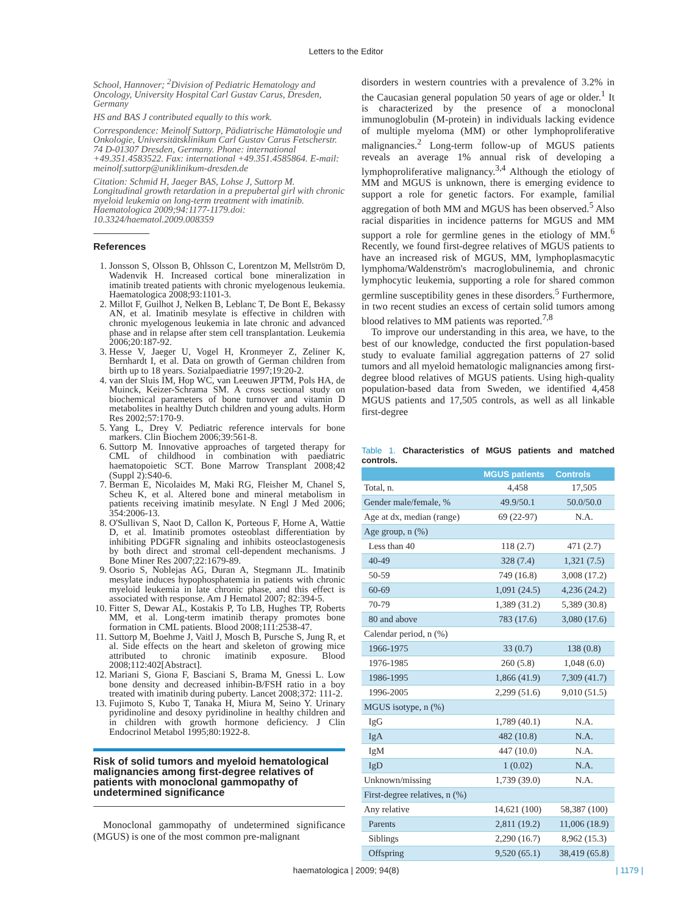Letters to the Editor
School, Hannover; <sup>2</sup>Division of Pediatric Hematology and Oncology, University Hospital Carl Gustav Carus, Dresden, Germany
HS and BAS J contributed equally to this work.
Correspondence: Meinolf Suttorp, Pädiatrische Hämatologie und Onkologie, Universitätsklinikum Carl Gustav Carus Fetscherstr. 74 D-01307 Dresden, Germany. Phone: international +49.351.4583522. Fax: international +49.351.4585864. E-mail: meinolf.suttorp@uniklinikum-dresden.de
Citation: Schmid H, Jaeger BAS, Lohse J, Suttorp M. Longitudinal growth retardation in a prepubertal girl with chronic myeloid leukemia on long-term treatment with imatinib. Haematologica 2009;94:1177-1179.doi: 10.3324/haematol.2009.008359
References
1. Jonsson S, Olsson B, Ohlsson C, Lorentzon M, Mellström D, Wadenvik H. Increased cortical bone mineralization in imatinib treated patients with chronic myelogenous leukemia. Haematologica 2008;93:1101-3.
2. Millot F, Guilhot J, Nelken B, Leblanc T, De Bont E, Bekassy AN, et al. Imatinib mesylate is effective in children with chronic myelogenous leukemia in late chronic and advanced phase and in relapse after stem cell transplantation. Leukemia 2006;20:187-92.
3. Hesse V, Jaeger U, Vogel H, Kronmeyer Z, Zeliner K, Bernhardt I, et al. Data on growth of German children from birth up to 18 years. Sozialpaediatrie 1997;19:20-2.
4. van der Sluis IM, Hop WC, van Leeuwen JPTM, Pols HA, de Muinck, Keizer-Schrama SM. A cross sectional study on biochemical parameters of bone turnover and vitamin D metabolites in healthy Dutch children and young adults. Horm Res 2002;57:170-9.
5. Yang L, Drey V. Pediatric reference intervals for bone markers. Clin Biochem 2006;39:561-8.
6. Suttorp M. Innovative approaches of targeted therapy for CML of childhood in combination with paediatric haematopoietic SCT. Bone Marrow Transplant 2008;42 (Suppl 2):S40-6.
7. Berman E, Nicolaides M, Maki RG, Fleisher M, Chanel S, Scheu K, et al. Altered bone and mineral metabolism in patients receiving imatinib mesylate. N Engl J Med 2006; 354:2006-13.
8. O'Sullivan S, Naot D, Callon K, Porteous F, Horne A, Wattie D, et al. Imatinib promotes osteoblast differentiation by inhibiting PDGFR signaling and inhibits osteoclastogenesis by both direct and stromal cell-dependent mechanisms. J Bone Miner Res 2007;22:1679-89.
9. Osorio S, Noblejas AG, Duran A, Stegmann JL. Imatinib mesylate induces hypophosphatemia in patients with chronic myeloid leukemia in late chronic phase, and this effect is associated with response. Am J Hematol 2007; 82:394-5.
10. Fitter S, Dewar AL, Kostakis P, To LB, Hughes TP, Roberts MM, et al. Long-term imatinib therapy promotes bone formation in CML patients. Blood 2008;111:2538-47.
11. Suttorp M, Boehme J, Vaitl J, Mosch B, Pursche S, Jung R, et al. Side effects on the heart and skeleton of growing mice attributed to chronic imatinib exposure. Blood 2008;112:402[Abstract].
12. Mariani S, Giona F, Basciani S, Brama M, Gnessi L. Low bone density and decreased inhibin-B/FSH ratio in a boy treated with imatinib during puberty. Lancet 2008;372: 111-2.
13. Fujimoto S, Kubo T, Tanaka H, Miura M, Seino Y. Urinary pyridinoline and desoxy pyridinoline in healthy children and in children with growth hormone deficiency. J Clin Endocrinol Metabol 1995;80:1922-8.
Risk of solid tumors and myeloid hematological malignancies among first-degree relatives of patients with monoclonal gammopathy of undetermined significance
Monoclonal gammopathy of undetermined significance (MGUS) is one of the most common pre-malignant
disorders in western countries with a prevalence of 3.2% in the Caucasian general population 50 years of age or older.<sup>1</sup> It is characterized by the presence of a monoclonal immunoglobulin (M-protein) in individuals lacking evidence of multiple myeloma (MM) or other lymphoproliferative malignancies.<sup>2</sup> Long-term follow-up of MGUS patients reveals an average 1% annual risk of developing a lymphoproliferative malignancy.<sup>3,4</sup> Although the etiology of MM and MGUS is unknown, there is emerging evidence to support a role for genetic factors. For example, familial aggregation of both MM and MGUS has been observed.<sup>5</sup> Also racial disparities in incidence patterns for MGUS and MM support a role for germline genes in the etiology of MM.<sup>6</sup> Recently, we found first-degree relatives of MGUS patients to have an increased risk of MGUS, MM, lymphoplasmacytic lymphoma/Waldenström's macroglobulinemia, and chronic lymphocytic leukemia, supporting a role for shared common germline susceptibility genes in these disorders.<sup>5</sup> Furthermore, in two recent studies an excess of certain solid tumors among blood relatives to MM patients was reported.<sup>7,8</sup>
To improve our understanding in this area, we have, to the best of our knowledge, conducted the first population-based study to evaluate familial aggregation patterns of 27 solid tumors and all myeloid hematologic malignancies among first-degree blood relatives of MGUS patients. Using high-quality population-based data from Sweden, we identified 4,458 MGUS patients and 17,505 controls, as well as all linkable first-degree
Table 1. Characteristics of MGUS patients and matched controls.
| | MGUS patients | Controls |
| --- | --- | --- |
| Total, n. | 4,458 | 17,505 |
| Gender male/female, % | 49.9/50.1 | 50.0/50.0 |
| Age at dx, median (range) | 69 (22-97) | N.A. |
| Age group, n (%) | | |
| Less than 40 | 118 (2.7) | 471 (2.7) |
| 40-49 | 328 (7.4) | 1,321 (7.5) |
| 50-59 | 749 (16.8) | 3,008 (17.2) |
| 60-69 | 1,091 (24.5) | 4,236 (24.2) |
| 70-79 | 1,389 (31.2) | 5,389 (30.8) |
| 80 and above | 783 (17.6) | 3,080 (17.6) |
| Calendar period, n (%) | | |
| 1966-1975 | 33 (0.7) | 138 (0.8) |
| 1976-1985 | 260 (5.8) | 1,048 (6.0) |
| 1986-1995 | 1,866 (41.9) | 7,309 (41.7) |
| 1996-2005 | 2,299 (51.6) | 9,010 (51.5) |
| MGUS isotype, n (%) | | |
| IgG | 1,789 (40.1) | N.A. |
| IgA | 482 (10.8) | N.A. |
| IgM | 447 (10.0) | N.A. |
| IgD | 1 (0.02) | N.A. |
| Unknown/missing | 1,739 (39.0) | N.A. |
| First-degree relatives, n (%) | | |
| Any relative | 14,621 (100) | 58,387 (100) |
| Parents | 2,811 (19.2) | 11,006 (18.9) |
| Siblings | 2,290 (16.7) | 8,962 (15.3) |
| Offspring | 9,520 (65.1) | 38,419 (65.8) |
haematologica | 2009; 94(8) | 1179 |